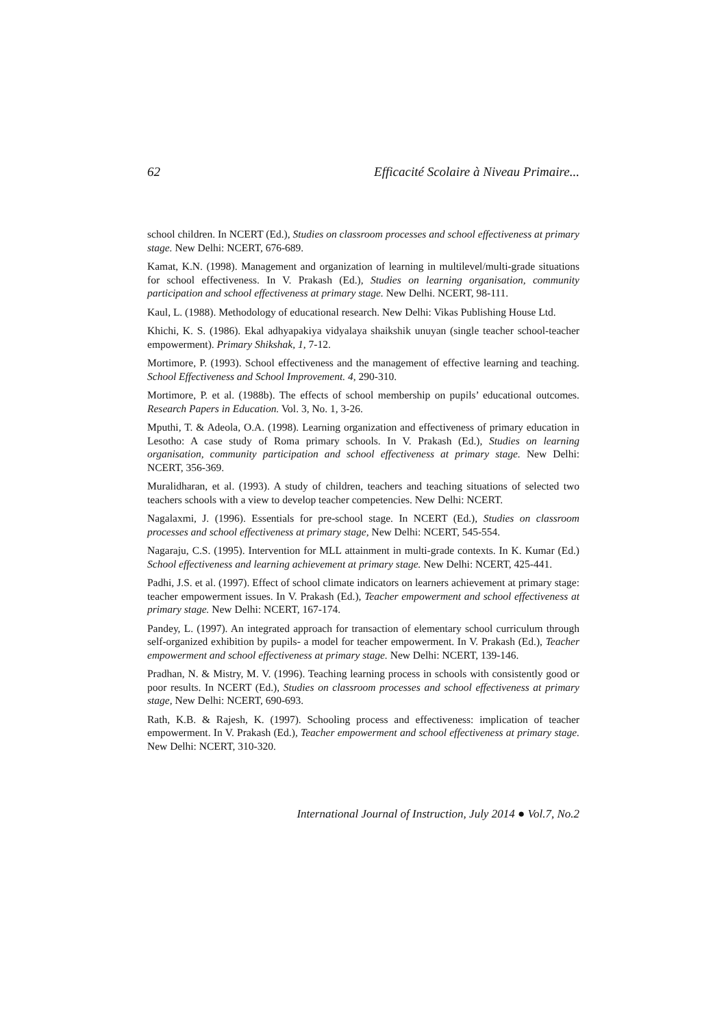62 Efficacité Scolaire à Niveau Primaire...
school children. In NCERT (Ed.), Studies on classroom processes and school effectiveness at primary stage. New Delhi: NCERT, 676-689.
Kamat, K.N. (1998). Management and organization of learning in multilevel/multi-grade situations for school effectiveness. In V. Prakash (Ed.), Studies on learning organisation, community participation and school effectiveness at primary stage. New Delhi. NCERT, 98-111.
Kaul, L. (1988). Methodology of educational research. New Delhi: Vikas Publishing House Ltd.
Khichi, K. S. (1986). Ekal adhyapakiya vidyalaya shaikshik unuyan (single teacher school-teacher empowerment). Primary Shikshak, 1, 7-12.
Mortimore, P. (1993). School effectiveness and the management of effective learning and teaching. School Effectiveness and School Improvement. 4, 290-310.
Mortimore, P. et al. (1988b). The effects of school membership on pupils’ educational outcomes. Research Papers in Education. Vol. 3, No. 1, 3-26.
Mputhi, T. & Adeola, O.A. (1998). Learning organization and effectiveness of primary education in Lesotho: A case study of Roma primary schools. In V. Prakash (Ed.), Studies on learning organisation, community participation and school effectiveness at primary stage. New Delhi: NCERT, 356-369.
Muralidharan, et al. (1993). A study of children, teachers and teaching situations of selected two teachers schools with a view to develop teacher competencies. New Delhi: NCERT.
Nagalaxmi, J. (1996). Essentials for pre-school stage. In NCERT (Ed.), Studies on classroom processes and school effectiveness at primary stage, New Delhi: NCERT, 545-554.
Nagaraju, C.S. (1995). Intervention for MLL attainment in multi-grade contexts. In K. Kumar (Ed.) School effectiveness and learning achievement at primary stage. New Delhi: NCERT, 425-441.
Padhi, J.S. et al. (1997). Effect of school climate indicators on learners achievement at primary stage: teacher empowerment issues. In V. Prakash (Ed.), Teacher empowerment and school effectiveness at primary stage. New Delhi: NCERT, 167-174.
Pandey, L. (1997). An integrated approach for transaction of elementary school curriculum through self-organized exhibition by pupils- a model for teacher empowerment. In V. Prakash (Ed.), Teacher empowerment and school effectiveness at primary stage. New Delhi: NCERT, 139-146.
Pradhan, N. & Mistry, M. V. (1996). Teaching learning process in schools with consistently good or poor results. In NCERT (Ed.), Studies on classroom processes and school effectiveness at primary stage, New Delhi: NCERT, 690-693.
Rath, K.B. & Rajesh, K. (1997). Schooling process and effectiveness: implication of teacher empowerment. In V. Prakash (Ed.), Teacher empowerment and school effectiveness at primary stage. New Delhi: NCERT, 310-320.
International Journal of Instruction, July 2014 ● Vol.7, No.2